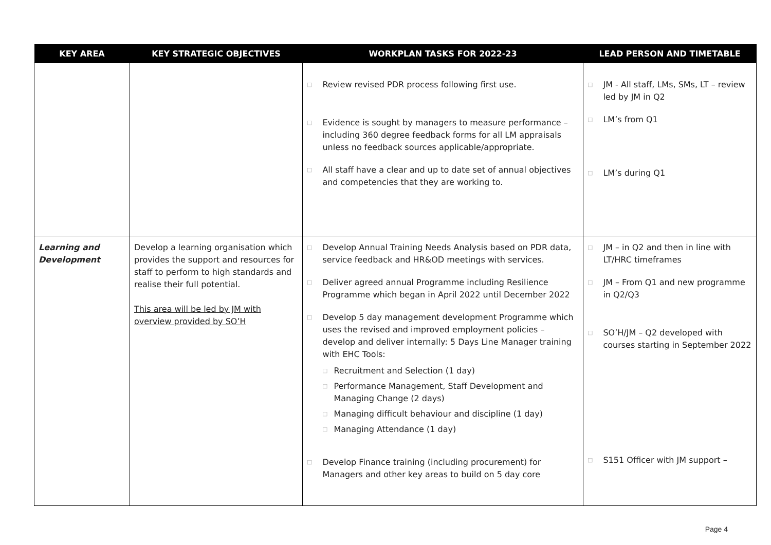| KEY AREA | KEY STRATEGIC OBJECTIVES | WORKPLAN TASKS FOR 2022-23 | LEAD PERSON AND TIMETABLE |
| --- | --- | --- | --- |
| | | □ Review revised PDR process following first use. □ Evidence is sought by managers to measure performance – including 360 degree feedback forms for all LM appraisals unless no feedback sources applicable/appropriate. □ All staff have a clear and up to date set of annual objectives and competencies that they are working to. | □ JM - All staff, LMs, SMs, LT – review led by JM in Q2 □ LM’s from Q1 □ LM’s during Q1 |
| Learning and Development | Develop a learning organisation which provides the support and resources for staff to perform to high standards and realise their full potential. This area will be led by JM with overview provided by SO’H | □ Develop Annual Training Needs Analysis based on PDR data, service feedback and HR&OD meetings with services. □ Deliver agreed annual Programme including Resilience Programme which began in April 2022 until December 2022 □ Develop 5 day management development Programme which uses the revised and improved employment policies – develop and deliver internally: 5 Days Line Manager training with EHC Tools: □ Recruitment and Selection (1 day) □ Performance Management, Staff Development and Managing Change (2 days) □ Managing difficult behaviour and discipline (1 day) □ Managing Attendance (1 day) □ Develop Finance training (including procurement) for Managers and other key areas to build on 5 day core | □ JM – in Q2 and then in line with LT/HRC timeframes □ JM – From Q1 and new programme in Q2/Q3 □ SO’H/JM – Q2 developed with courses starting in September 2022 □ S151 Officer with JM support – |
Page 4